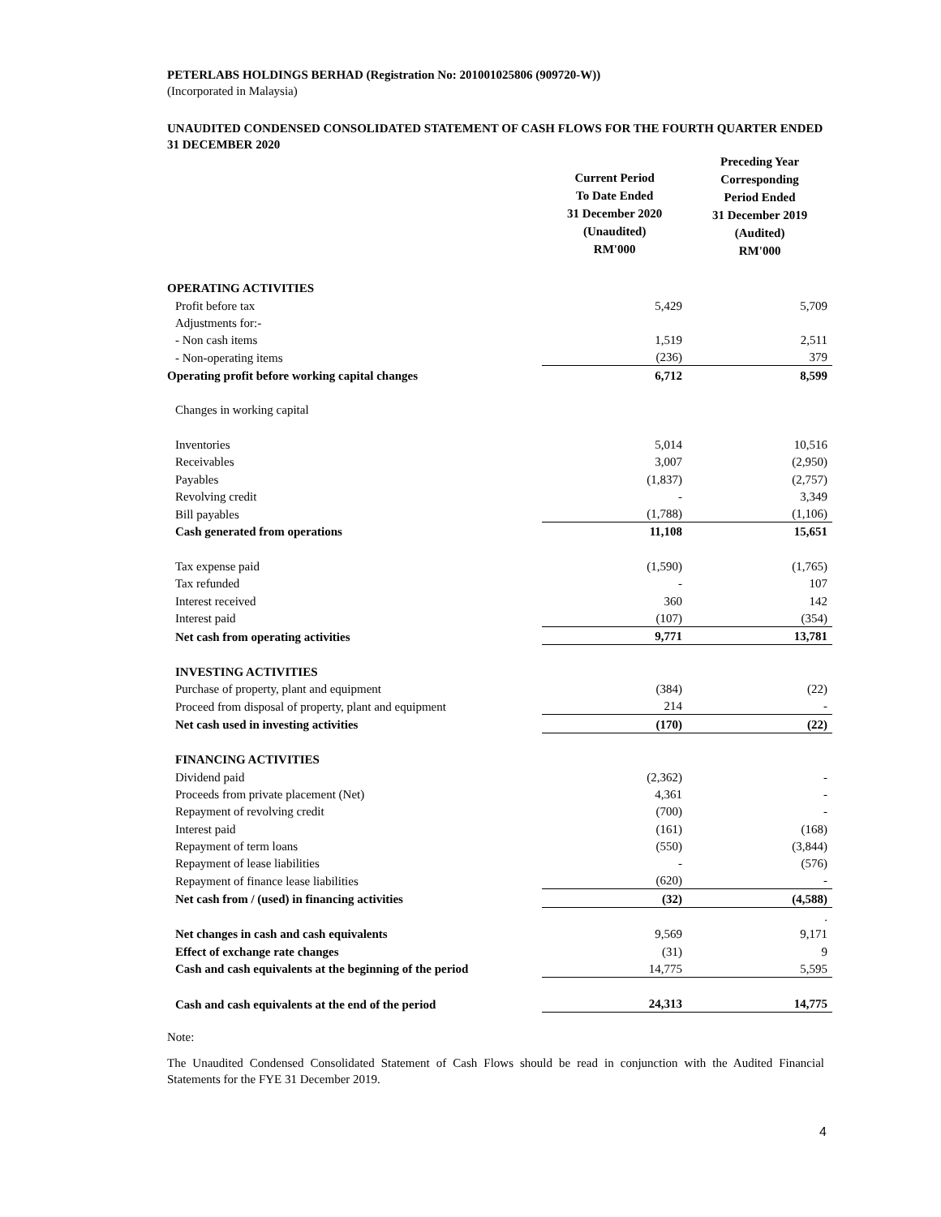PETERLABS HOLDINGS BERHAD (Registration No: 201001025806 (909720-W))
(Incorporated in Malaysia)
UNAUDITED CONDENSED CONSOLIDATED STATEMENT OF CASH FLOWS FOR THE FOURTH QUARTER ENDED 31 DECEMBER 2020
| | Current Period To Date Ended 31 December 2020 (Unaudited) RM'000 | | Preceding Year Corresponding Period Ended 31 December 2019 (Audited) RM'000 |
| OPERATING ACTIVITIES | | | |
| Profit before tax | 5,429 | | 5,709 |
| Adjustments for:- | | | |
| - Non cash items | 1,519 | | 2,511 |
| - Non-operating items | (236) | | 379 |
| Operating profit before working capital changes | 6,712 | | 8,599 |
| Changes in working capital | | | |
| Inventories | 5,014 | | 10,516 |
| Receivables | 3,007 | | (2,950) |
| Payables | (1,837) | | (2,757) |
| Revolving credit | - | | 3,349 |
| Bill payables | (1,788) | | (1,106) |
| Cash generated from operations | 11,108 | | 15,651 |
| Tax expense paid | (1,590) | | (1,765) |
| Tax refunded | - | | 107 |
| Interest received | 360 | | 142 |
| Interest paid | (107) | | (354) |
| Net cash from operating activities | 9,771 | | 13,781 |
| INVESTING ACTIVITIES | | | |
| Purchase of property, plant and equipment | (384) | | (22) |
| Proceed from disposal of property, plant and equipment | 214 | | - |
| Net cash used in investing activities | (170) | | (22) |
| FINANCING ACTIVITIES | | | |
| Dividend paid | (2,362) | | - |
| Proceeds from private placement (Net) | 4,361 | | - |
| Repayment of revolving credit | (700) | | - |
| Interest paid | (161) | | (168) |
| Repayment of term loans | (550) | | (3,844) |
| Repayment of lease liabilities | - | | (576) |
| Repayment of finance lease liabilities | (620) | | - |
| Net cash from / (used) in financing activities | (32) | | (4,588) |
| | | | . |
| Net changes in cash and cash equivalents | 9,569 | | 9,171 |
| Effect of exchange rate changes | (31) | | 9 |
| Cash and cash equivalents at the beginning of the period | 14,775 | | 5,595 |
| Cash and cash equivalents at the end of the period | 24,313 | | 14,775 |
Note:
The Unaudited Condensed Consolidated Statement of Cash Flows should be read in conjunction with the Audited Financial Statements for the FYE 31 December 2019.
4